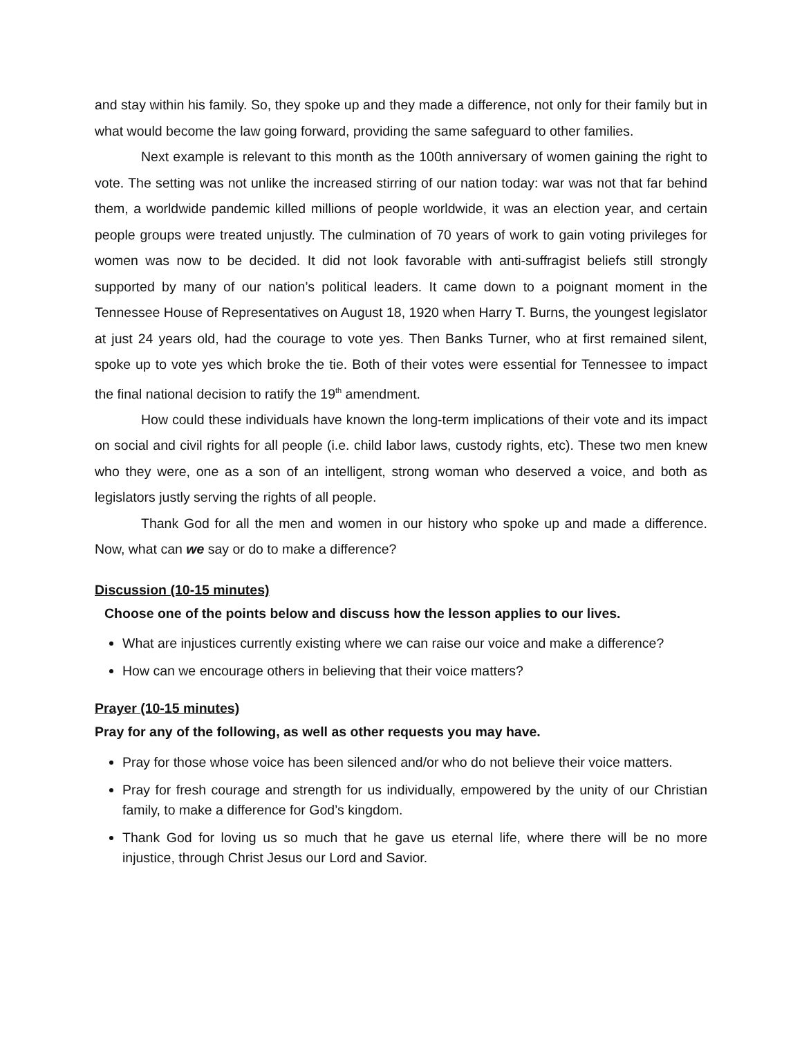and stay within his family. So, they spoke up and they made a difference, not only for their family but in what would become the law going forward, providing the same safeguard to other families.
Next example is relevant to this month as the 100th anniversary of women gaining the right to vote. The setting was not unlike the increased stirring of our nation today: war was not that far behind them, a worldwide pandemic killed millions of people worldwide, it was an election year, and certain people groups were treated unjustly. The culmination of 70 years of work to gain voting privileges for women was now to be decided. It did not look favorable with anti-suffragist beliefs still strongly supported by many of our nation’s political leaders. It came down to a poignant moment in the Tennessee House of Representatives on August 18, 1920 when Harry T. Burns, the youngest legislator at just 24 years old, had the courage to vote yes. Then Banks Turner, who at first remained silent, spoke up to vote yes which broke the tie. Both of their votes were essential for Tennessee to impact the final national decision to ratify the 19<sup>th</sup> amendment.
How could these individuals have known the long-term implications of their vote and its impact on social and civil rights for all people (i.e. child labor laws, custody rights, etc). These two men knew who they were, one as a son of an intelligent, strong woman who deserved a voice, and both as legislators justly serving the rights of all people.
Thank God for all the men and women in our history who spoke up and made a difference. Now, what can we say or do to make a difference?
Discussion (10-15 minutes)
Choose one of the points below and discuss how the lesson applies to our lives.
What are injustices currently existing where we can raise our voice and make a difference?
How can we encourage others in believing that their voice matters?
Prayer (10-15 minutes)
Pray for any of the following, as well as other requests you may have.
Pray for those whose voice has been silenced and/or who do not believe their voice matters.
Pray for fresh courage and strength for us individually, empowered by the unity of our Christian family, to make a difference for God’s kingdom.
Thank God for loving us so much that he gave us eternal life, where there will be no more injustice, through Christ Jesus our Lord and Savior.